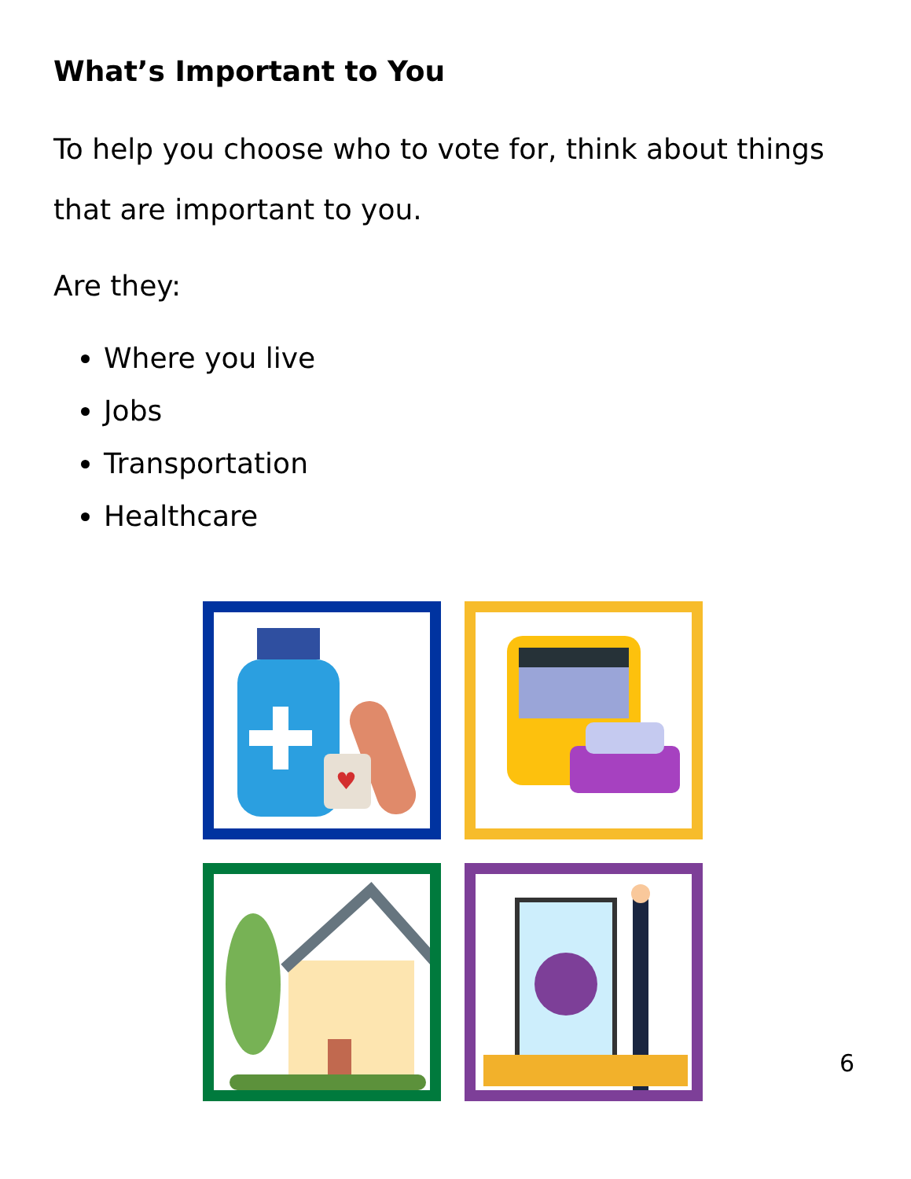What’s Important to You
To help you choose who to vote for, think about things that are important to you.
Are they:
Where you live
Jobs
Transportation
Healthcare
♥
6